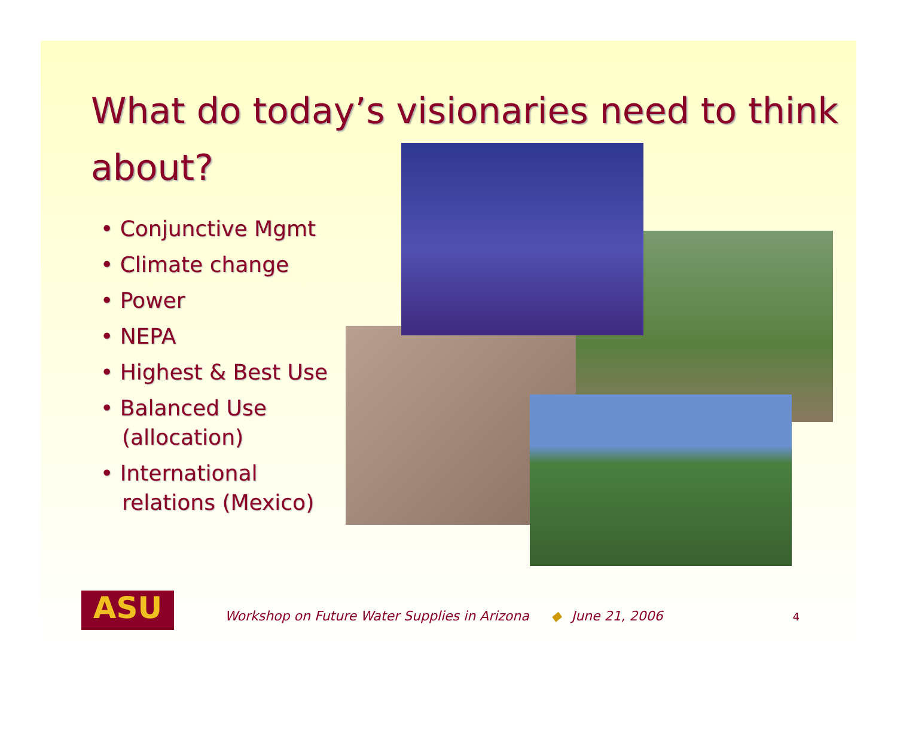What do today’s visionaries need to think about?
• Conjunctive Mgmt
• Climate change
• Power
• NEPA
• Highest & Best Use
• Balanced Use (allocation)
• International relations (Mexico)
ASU
Workshop on Future Water Supplies in Arizona ◆ June 21, 2006 4